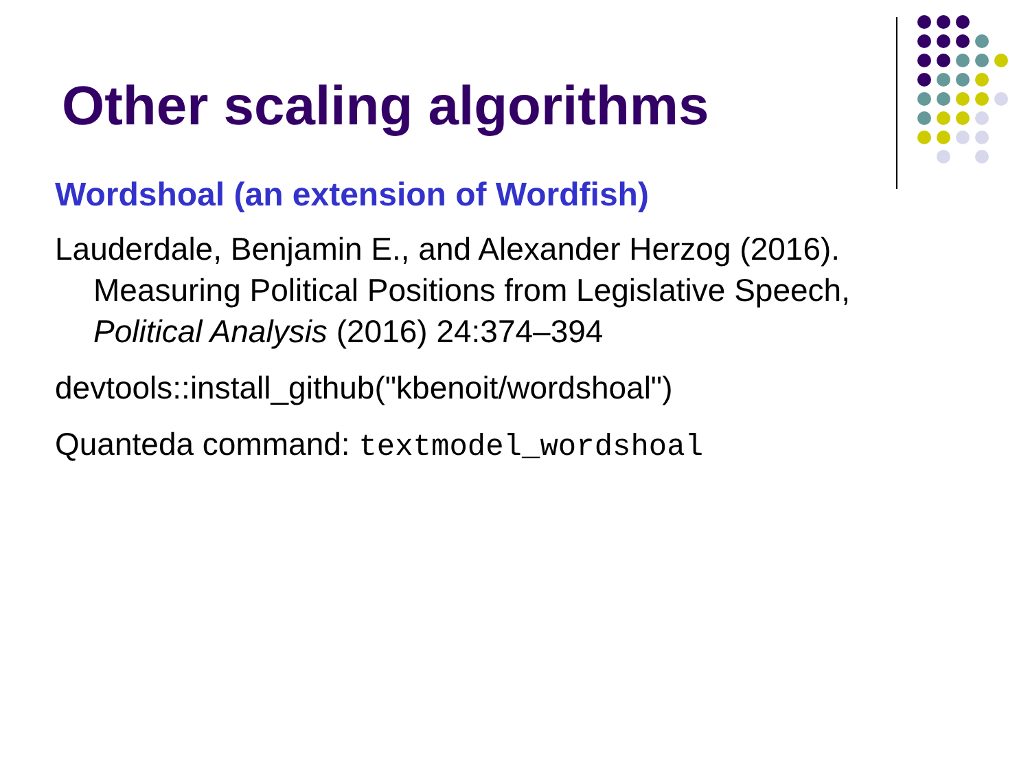Other scaling algorithms
Wordshoal (an extension of Wordfish)
Lauderdale, Benjamin E., and Alexander Herzog (2016). Measuring Political Positions from Legislative Speech, Political Analysis (2016) 24:374–394
devtools::install_github("kbenoit/wordshoal")
Quanteda command: textmodel_wordshoal